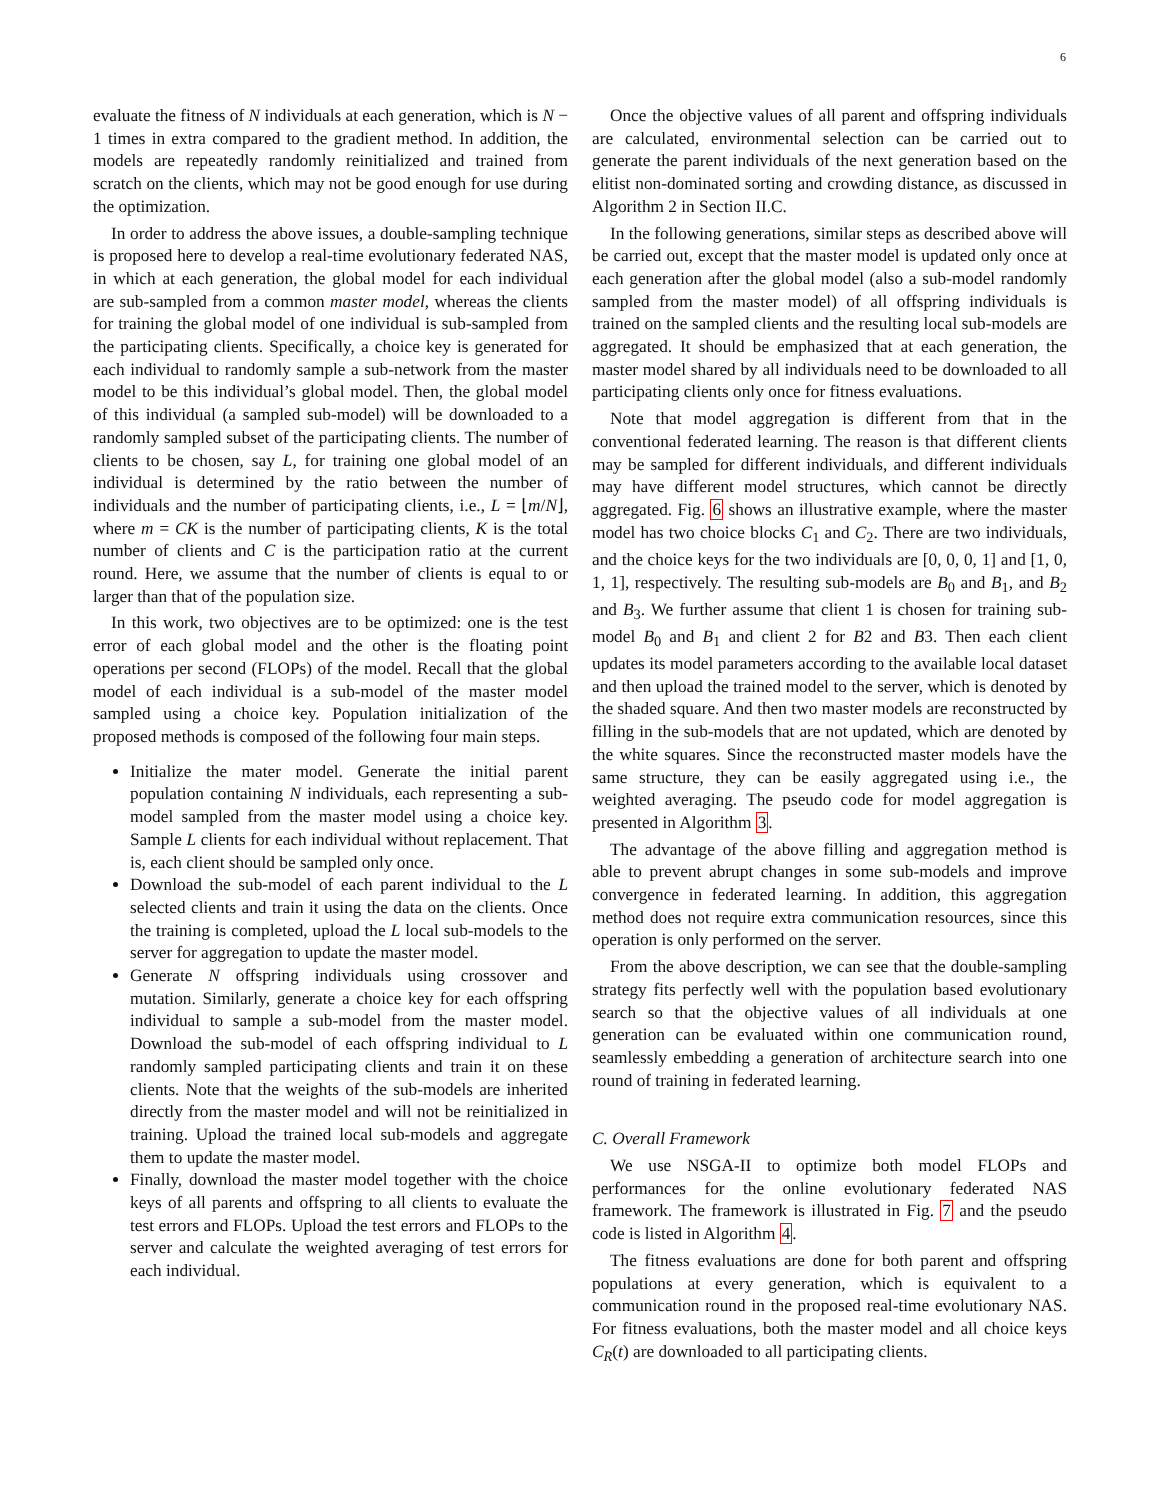6
evaluate the fitness of N individuals at each generation, which is N − 1 times in extra compared to the gradient method. In addition, the models are repeatedly randomly reinitialized and trained from scratch on the clients, which may not be good enough for use during the optimization.
In order to address the above issues, a double-sampling technique is proposed here to develop a real-time evolutionary federated NAS, in which at each generation, the global model for each individual are sub-sampled from a common master model, whereas the clients for training the global model of one individual is sub-sampled from the participating clients. Specifically, a choice key is generated for each individual to randomly sample a sub-network from the master model to be this individual’s global model. Then, the global model of this individual (a sampled sub-model) will be downloaded to a randomly sampled subset of the participating clients. The number of clients to be chosen, say L, for training one global model of an individual is determined by the ratio between the number of individuals and the number of participating clients, i.e., L = ⌊m/N⌋, where m = CK is the number of participating clients, K is the total number of clients and C is the participation ratio at the current round. Here, we assume that the number of clients is equal to or larger than that of the population size.
In this work, two objectives are to be optimized: one is the test error of each global model and the other is the floating point operations per second (FLOPs) of the model. Recall that the global model of each individual is a sub-model of the master model sampled using a choice key. Population initialization of the proposed methods is composed of the following four main steps.
Initialize the mater model. Generate the initial parent population containing N individuals, each representing a sub-model sampled from the master model using a choice key. Sample L clients for each individual without replacement. That is, each client should be sampled only once.
Download the sub-model of each parent individual to the L selected clients and train it using the data on the clients. Once the training is completed, upload the L local sub-models to the server for aggregation to update the master model.
Generate N offspring individuals using crossover and mutation. Similarly, generate a choice key for each offspring individual to sample a sub-model from the master model. Download the sub-model of each offspring individual to L randomly sampled participating clients and train it on these clients. Note that the weights of the sub-models are inherited directly from the master model and will not be reinitialized in training. Upload the trained local sub-models and aggregate them to update the master model.
Finally, download the master model together with the choice keys of all parents and offspring to all clients to evaluate the test errors and FLOPs. Upload the test errors and FLOPs to the server and calculate the weighted averaging of test errors for each individual.
Once the objective values of all parent and offspring individuals are calculated, environmental selection can be carried out to generate the parent individuals of the next generation based on the elitist non-dominated sorting and crowding distance, as discussed in Algorithm 2 in Section II.C.
In the following generations, similar steps as described above will be carried out, except that the master model is updated only once at each generation after the global model (also a sub-model randomly sampled from the master model) of all offspring individuals is trained on the sampled clients and the resulting local sub-models are aggregated. It should be emphasized that at each generation, the master model shared by all individuals need to be downloaded to all participating clients only once for fitness evaluations.
Note that model aggregation is different from that in the conventional federated learning. The reason is that different clients may be sampled for different individuals, and different individuals may have different model structures, which cannot be directly aggregated. Fig. 6 shows an illustrative example, where the master model has two choice blocks C<sub>1</sub> and C<sub>2</sub>. There are two individuals, and the choice keys for the two individuals are [0, 0, 0, 1] and [1, 0, 1, 1], respectively. The resulting sub-models are B<sub>0</sub> and B<sub>1</sub>, and B<sub>2</sub> and B<sub>3</sub>. We further assume that client 1 is chosen for training sub-model B<sub>0</sub> and B<sub>1</sub> and client 2 for B2 and B3. Then each client updates its model parameters according to the available local dataset and then upload the trained model to the server, which is denoted by the shaded square. And then two master models are reconstructed by filling in the sub-models that are not updated, which are denoted by the white squares. Since the reconstructed master models have the same structure, they can be easily aggregated using i.e., the weighted averaging. The pseudo code for model aggregation is presented in Algorithm 3.
The advantage of the above filling and aggregation method is able to prevent abrupt changes in some sub-models and improve convergence in federated learning. In addition, this aggregation method does not require extra communication resources, since this operation is only performed on the server.
From the above description, we can see that the double-sampling strategy fits perfectly well with the population based evolutionary search so that the objective values of all individuals at one generation can be evaluated within one communication round, seamlessly embedding a generation of architecture search into one round of training in federated learning.
C. Overall Framework
We use NSGA-II to optimize both model FLOPs and performances for the online evolutionary federated NAS framework. The framework is illustrated in Fig. 7 and the pseudo code is listed in Algorithm 4.
The fitness evaluations are done for both parent and offspring populations at every generation, which is equivalent to a communication round in the proposed real-time evolutionary NAS. For fitness evaluations, both the master model and all choice keys C<sub>R</sub>(t) are downloaded to all participating clients.